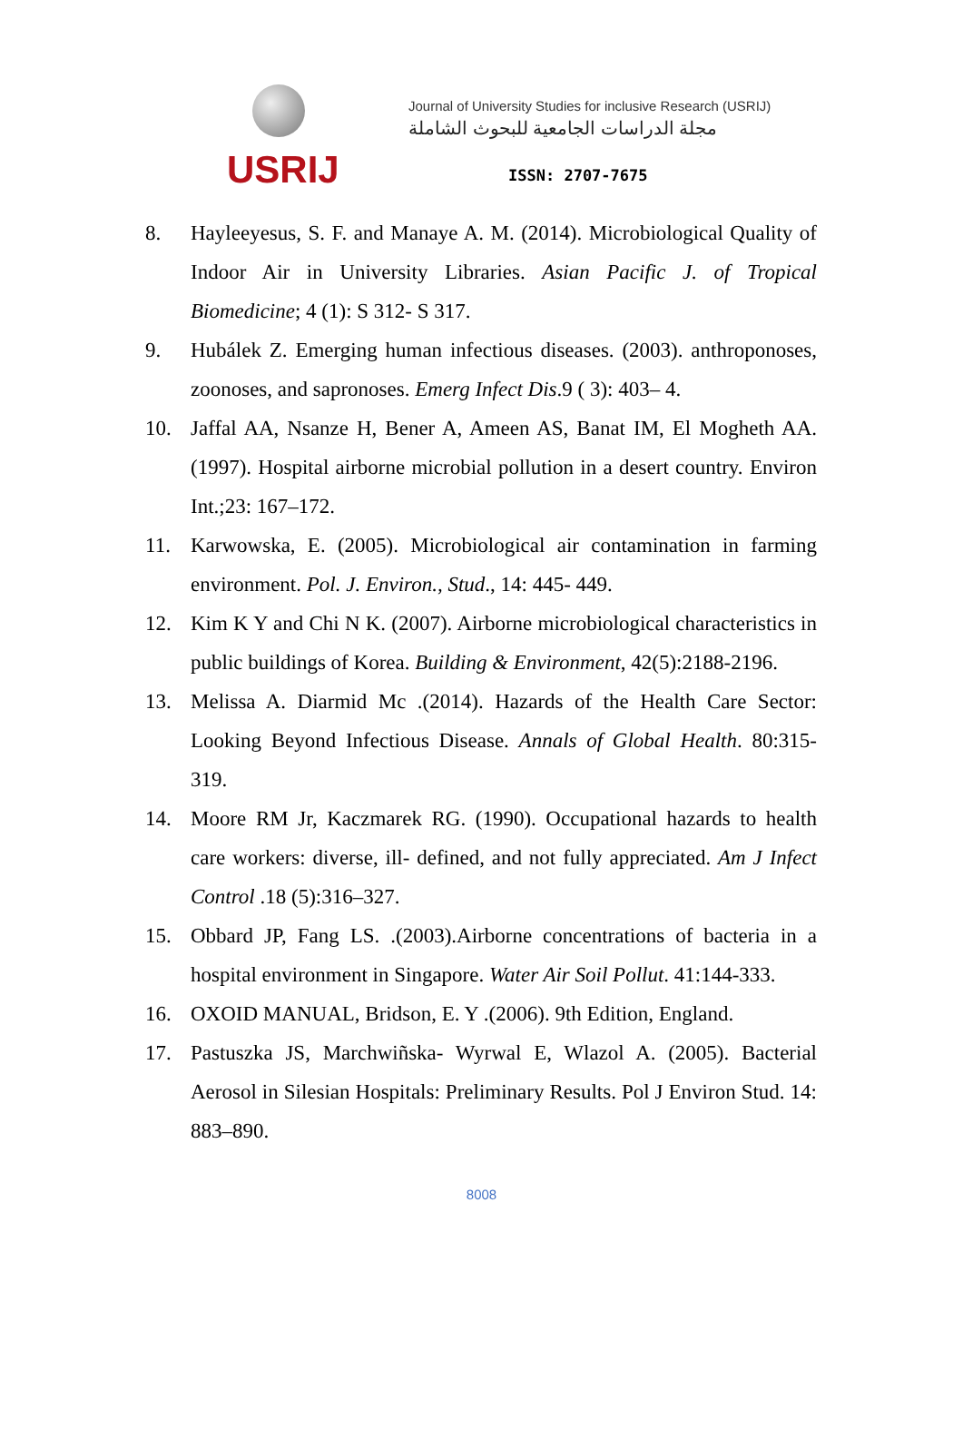USRIJ
Journal of University Studies for inclusive Research (USRIJ)
مجلة الدراسات الجامعية للبحوث الشاملة
ISSN: 2707-7675
8. Hayleeyesus, S. F. and Manaye A. M. (2014). Microbiological Quality of Indoor Air in University Libraries. Asian Pacific J. of Tropical Biomedicine; 4 (1): S 312- S 317.
9. Hubálek Z. Emerging human infectious diseases. (2003). anthroponoses, zoonoses, and sapronoses. Emerg Infect Dis.9 ( 3): 403– 4.
10. Jaffal AA, Nsanze H, Bener A, Ameen AS, Banat IM, El Mogheth AA. (1997). Hospital airborne microbial pollution in a desert country. Environ Int.;23: 167–172.
11. Karwowska, E. (2005). Microbiological air contamination in farming environment. Pol. J. Environ., Stud., 14: 445- 449.
12. Kim K Y and Chi N K. (2007). Airborne microbiological characteristics in public buildings of Korea. Building & Environment, 42(5):2188-2196.
13. Melissa A. Diarmid Mc .(2014). Hazards of the Health Care Sector: Looking Beyond Infectious Disease. Annals of Global Health. 80:315-319.
14. Moore RM Jr, Kaczmarek RG. (1990). Occupational hazards to health care workers: diverse, ill- defined, and not fully appreciated. Am J Infect Control .18 (5):316–327.
15. Obbard JP, Fang LS. .(2003).Airborne concentrations of bacteria in a hospital environment in Singapore. Water Air Soil Pollut. 41:144-333.
16. OXOID MANUAL, Bridson, E. Y .(2006). 9th Edition, England.
17. Pastuszka JS, Marchwiñska- Wyrwal E, Wlazol A. (2005). Bacterial Aerosol in Silesian Hospitals: Preliminary Results. Pol J Environ Stud. 14: 883–890.
8008